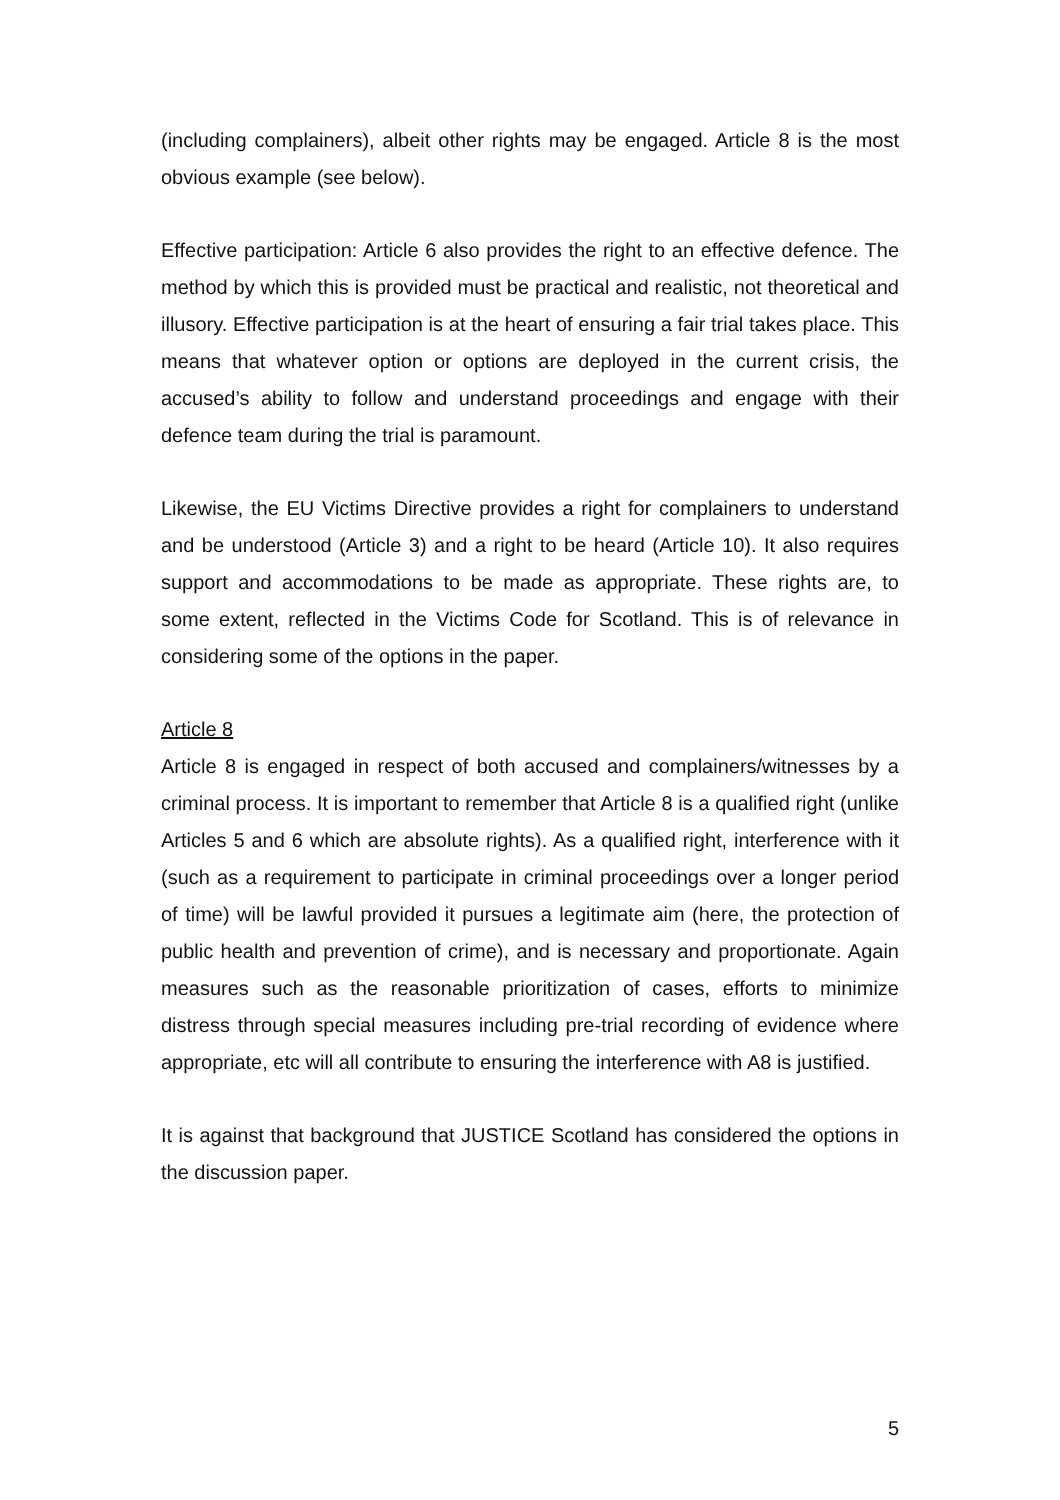(including complainers), albeit other rights may be engaged. Article 8 is the most obvious example (see below).
Effective participation: Article 6 also provides the right to an effective defence. The method by which this is provided must be practical and realistic, not theoretical and illusory. Effective participation is at the heart of ensuring a fair trial takes place. This means that whatever option or options are deployed in the current crisis, the accused’s ability to follow and understand proceedings and engage with their defence team during the trial is paramount.
Likewise, the EU Victims Directive provides a right for complainers to understand and be understood (Article 3) and a right to be heard (Article 10). It also requires support and accommodations to be made as appropriate. These rights are, to some extent, reflected in the Victims Code for Scotland. This is of relevance in considering some of the options in the paper.
Article 8
Article 8 is engaged in respect of both accused and complainers/witnesses by a criminal process. It is important to remember that Article 8 is a qualified right (unlike Articles 5 and 6 which are absolute rights). As a qualified right, interference with it (such as a requirement to participate in criminal proceedings over a longer period of time) will be lawful provided it pursues a legitimate aim (here, the protection of public health and prevention of crime), and is necessary and proportionate. Again measures such as the reasonable prioritization of cases, efforts to minimize distress through special measures including pre-trial recording of evidence where appropriate, etc will all contribute to ensuring the interference with A8 is justified.
It is against that background that JUSTICE Scotland has considered the options in the discussion paper.
5